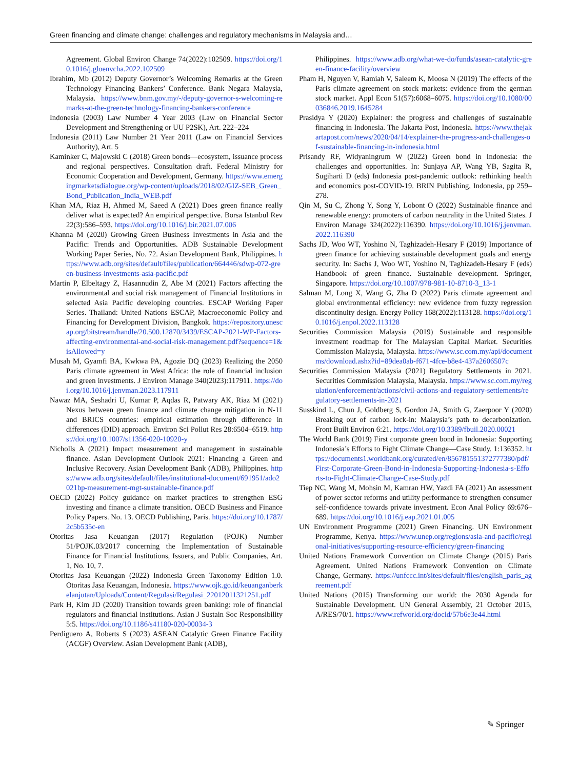Green financing and climate change: challenges and regulatory mechanisms in Malaysia and…
Agreement. Global Environ Change 74(2022):102509. https://doi.org/10.1016/j.gloenvcha.2022.102509
Ibrahim, Mb (2012) Deputy Governor’s Welcoming Remarks at the Green Technology Financing Bankers’ Conference. Bank Negara Malaysia, Malaysia. https://www.bnm.gov.my/-/deputy-governor-s-welcoming-remarks-at-the-green-technology-financing-bankers-conference
Indonesia (2003) Law Number 4 Year 2003 (Law on Financial Sector Development and Strengthening or UU P2SK), Art. 222–224
Indonesia (2011) Law Number 21 Year 2011 (Law on Financial Services Authority), Art. 5
Kaminker C, Majowski C (2018) Green bonds—ecosystem, issuance process and regional perspectives. Consultation draft. Federal Ministry for Economic Cooperation and Development, Germany. https://www.emergingmarketsdialogue.org/wp-content/uploads/2018/02/GIZ-SEB_Green_Bond_Publication_India_WEB.pdf
Khan MA, Riaz H, Ahmed M, Saeed A (2021) Does green finance really deliver what is expected? An empirical perspective. Borsa Istanbul Rev 22(3):586–593. https://doi.org/10.1016/j.bir.2021.07.006
Khanna M (2020) Growing Green Business Investments in Asia and the Pacific: Trends and Opportunities. ADB Sustainable Development Working Paper Series, No. 72. Asian Development Bank, Philippines. https://www.adb.org/sites/default/files/publication/664446/sdwp-072-green-business-investments-asia-pacific.pdf
Martin P, Elbeltagy Z, Hasannudin Z, Abe M (2021) Factors affecting the environmental and social risk management of Financial Institutions in selected Asia Pacific developing countries. ESCAP Working Paper Series. Thailand: United Nations ESCAP, Macroeconomic Policy and Financing for Development Division, Bangkok. https://repository.unescap.org/bitstream/handle/20.500.12870/3439/ESCAP-2021-WP-Factors-affecting-environmental-and-social-risk-management.pdf?sequence=1&isAllowed=y
Musah M, Gyamfi BA, Kwkwa PA, Agozie DQ (2023) Realizing the 2050 Paris climate agreement in West Africa: the role of financial inclusion and green investments. J Environ Manage 340(2023):117911. https://doi.org/10.1016/j.jenvman.2023.117911
Nawaz MA, Seshadri U, Kumar P, Aqdas R, Patwary AK, Riaz M (2021) Nexus between green finance and climate change mitigation in N-11 and BRICS countries: empirical estimation through difference in differences (DID) approach. Environ Sci Pollut Res 28:6504–6519. https://doi.org/10.1007/s11356-020-10920-y
Nicholls A (2021) Impact measurement and management in sustainable finance. Asian Development Outlook 2021: Financing a Green and Inclusive Recovery. Asian Development Bank (ADB), Philippines. https://www.adb.org/sites/default/files/institutional-document/691951/ado2021bp-measurement-mgt-sustainable-finance.pdf
OECD (2022) Policy guidance on market practices to strengthen ESG investing and finance a climate transition. OECD Business and Finance Policy Papers. No. 13. OECD Publishing, Paris. https://doi.org/10.1787/2c5b535c-en
Otoritas Jasa Keuangan (2017) Regulation (POJK) Number 51/POJK.03/2017 concerning the Implementation of Sustainable Finance for Financial Institutions, Issuers, and Public Companies, Art. 1, No. 10, 7.
Otoritas Jasa Keuangan (2022) Indonesia Green Taxonomy Edition 1.0. Otoritas Jasa Keuangan, Indonesia. https://www.ojk.go.id/keuanganberkelanjutan/Uploads/Content/Regulasi/Regulasi_22012011321251.pdf
Park H, Kim JD (2020) Transition towards green banking: role of financial regulators and financial institutions. Asian J Sustain Soc Responsibility 5:5. https://doi.org/10.1186/s41180-020-00034-3
Perdiguero A, Roberts S (2023) ASEAN Catalytic Green Finance Facility (ACGF) Overview. Asian Development Bank (ADB),
Philippines. https://www.adb.org/what-we-do/funds/asean-catalytic-green-finance-facility/overview
Pham H, Nguyen V, Ramiah V, Saleem K, Moosa N (2019) The effects of the Paris climate agreement on stock markets: evidence from the german stock market. Appl Econ 51(57):6068–6075. https://doi.org/10.1080/00036846.2019.1645284
Prasidya Y (2020) Explainer: the progress and challenges of sustainable financing in Indonesia. The Jakarta Post, Indonesia. https://www.thejakartapost.com/news/2020/04/14/explainer-the-progress-and-challenges-of-sustainable-financing-in-indonesia.html
Prisandy RF, Widyaningrum W (2022) Green bond in Indonesia: the challenges and opportunities. In: Sunjaya AP, Wang YB, Sagita R, Sugiharti D (eds) Indonesia post-pandemic outlook: rethinking health and economics post-COVID-19. BRIN Publishing, Indonesia, pp 259–278.
Qin M, Su C, Zhong Y, Song Y, Lobont O (2022) Sustainable finance and renewable energy: promoters of carbon neutrality in the United States. J Environ Manage 324(2022):116390. https://doi.org/10.1016/j.jenvman.2022.116390
Sachs JD, Woo WT, Yoshino N, Taghizadeh-Hesary F (2019) Importance of green finance for achieving sustainable development goals and energy security. In: Sachs J, Woo WT, Yoshino N, Taghizadeh-Hesary F (eds) Handbook of green finance. Sustainable development. Springer, Singapore. https://doi.org/10.1007/978-981-10-8710-3_13-1
Salman M, Long X, Wang G, Zha D (2022) Paris climate agreement and global environmental efficiency: new evidence from fuzzy regression discontinuity design. Energy Policy 168(2022):113128. https://doi.org/10.1016/j.enpol.2022.113128
Securities Commission Malaysia (2019) Sustainable and responsible investment roadmap for The Malaysian Capital Market. Securities Commission Malaysia, Malaysia. https://www.sc.com.my/api/documentms/download.ashx?id=89dea0ab-f671-4fce-b8e4-437a2606507c
Securities Commission Malaysia (2021) Regulatory Settlements in 2021. Securities Commission Malaysia, Malaysia. https://www.sc.com.my/regulation/enforcement/actions/civil-actions-and-regulatory-settlements/regulatory-settlements-in-2021
Susskind L, Chun J, Goldberg S, Gordon JA, Smith G, Zaerpoor Y (2020) Breaking out of carbon lock-in: Malaysia’s path to decarbonization. Front Built Environ 6:21. https://doi.org/10.3389/fbuil.2020.00021
The World Bank (2019) First corporate green bond in Indonesia: Supporting Indonesia’s Efforts to Fight Climate Change—Case Study. 1:136352. https://documents1.worldbank.org/curated/en/856781551372777380/pdf/First-Corporate-Green-Bond-in-Indonesia-Supporting-Indonesia-s-Efforts-to-Fight-Climate-Change-Case-Study.pdf
Tiep NC, Wang M, Mohsin M, Kamran HW, Yazdi FA (2021) An assessment of power sector reforms and utility performance to strengthen consumer self-confidence towards private investment. Econ Anal Policy 69:676–689. https://doi.org/10.1016/j.eap.2021.01.005
UN Environment Programme (2021) Green Financing. UN Environment Programme, Kenya. https://www.unep.org/regions/asia-and-pacific/regional-initiatives/supporting-resource-efficiency/green-financing
United Nations Framework Convention on Climate Change (2015) Paris Agreement. United Nations Framework Convention on Climate Change, Germany. https://unfccc.int/sites/default/files/english_paris_agreement.pdf
United Nations (2015) Transforming our world: the 2030 Agenda for Sustainable Development. UN General Assembly, 21 October 2015, A/RES/70/1. https://www.refworld.org/docid/57b6e3e44.html
✎ Springer